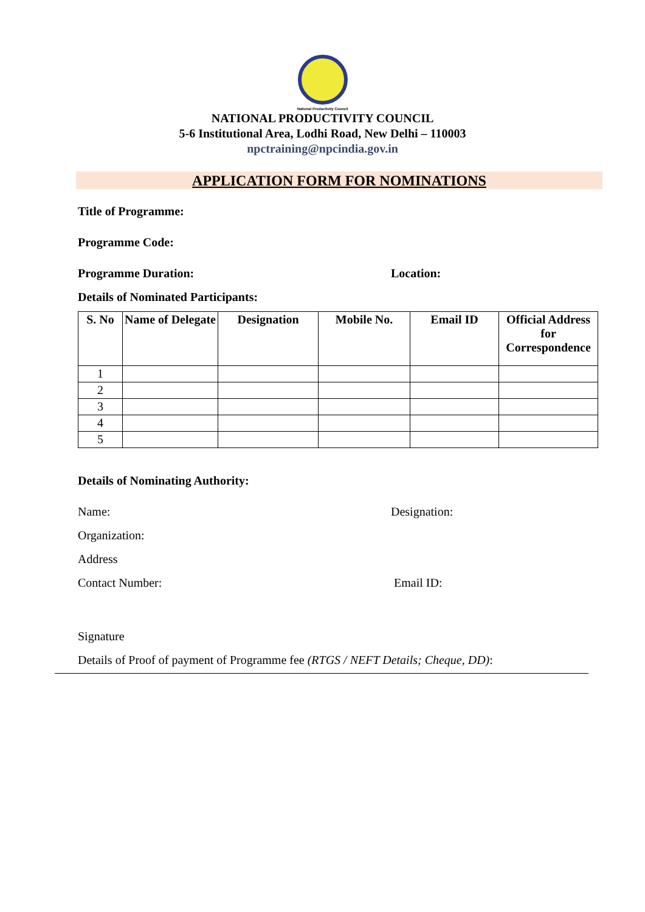National Productivity Council
NATIONAL PRODUCTIVITY COUNCIL
5-6 Institutional Area, Lodhi Road, New Delhi – 110003
npctraining@npcindia.gov.in
APPLICATION FORM FOR NOMINATIONS
Title of Programme:
Programme Code:
Programme Duration: Location:
Details of Nominated Participants:
| S. No | Name of Delegate | Designation | Mobile No. | Email ID | Official Address for Correspondence |
| --- | --- | --- | --- | --- | --- |
| 1 | | | | | |
| 2 | | | | | |
| 3 | | | | | |
| 4 | | | | | |
| 5 | | | | | |
Details of Nominating Authority:
Name: Designation:
Organization:
Address
Contact Number: Email ID:
Signature
Details of Proof of payment of Programme fee (RTGS / NEFT Details; Cheque, DD):